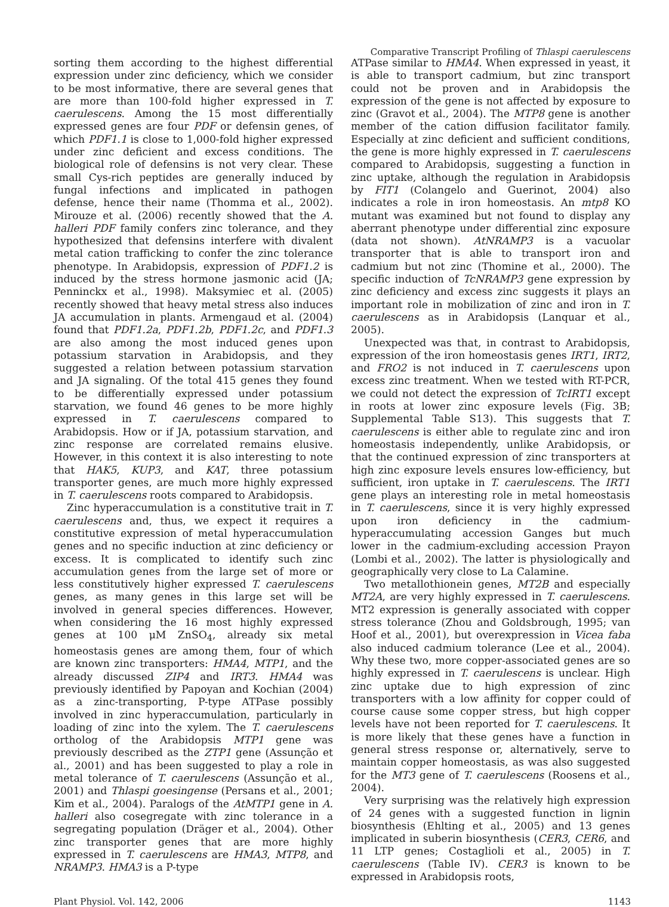Comparative Transcript Profiling of Thlaspi caerulescens
sorting them according to the highest differential expression under zinc deficiency, which we consider to be most informative, there are several genes that are more than 100-fold higher expressed in T. caerulescens. Among the 15 most differentially expressed genes are four PDF or defensin genes, of which PDF1.1 is close to 1,000-fold higher expressed under zinc deficient and excess conditions. The biological role of defensins is not very clear. These small Cys-rich peptides are generally induced by fungal infections and implicated in pathogen defense, hence their name (Thomma et al., 2002). Mirouze et al. (2006) recently showed that the A. halleri PDF family confers zinc tolerance, and they hypothesized that defensins interfere with divalent metal cation trafficking to confer the zinc tolerance phenotype. In Arabidopsis, expression of PDF1.2 is induced by the stress hormone jasmonic acid (JA; Penninckx et al., 1998). Maksymiec et al. (2005) recently showed that heavy metal stress also induces JA accumulation in plants. Armengaud et al. (2004) found that PDF1.2a, PDF1.2b, PDF1.2c, and PDF1.3 are also among the most induced genes upon potassium starvation in Arabidopsis, and they suggested a relation between potassium starvation and JA signaling. Of the total 415 genes they found to be differentially expressed under potassium starvation, we found 46 genes to be more highly expressed in T. caerulescens compared to Arabidopsis. How or if JA, potassium starvation, and zinc response are correlated remains elusive. However, in this context it is also interesting to note that HAK5, KUP3, and KAT, three potassium transporter genes, are much more highly expressed in T. caerulescens roots compared to Arabidopsis.
Zinc hyperaccumulation is a constitutive trait in T. caerulescens and, thus, we expect it requires a constitutive expression of metal hyperaccumulation genes and no specific induction at zinc deficiency or excess. It is complicated to identify such zinc accumulation genes from the large set of more or less constitutively higher expressed T. caerulescens genes, as many genes in this large set will be involved in general species differences. However, when considering the 16 most highly expressed genes at 100 μM ZnSO<sub>4</sub>, already six metal homeostasis genes are among them, four of which are known zinc transporters: HMA4, MTP1, and the already discussed ZIP4 and IRT3. HMA4 was previously identified by Papoyan and Kochian (2004) as a zinc-transporting, P-type ATPase possibly involved in zinc hyperaccumulation, particularly in loading of zinc into the xylem. The T. caerulescens ortholog of the Arabidopsis MTP1 gene was previously described as the ZTP1 gene (Assunção et al., 2001) and has been suggested to play a role in metal tolerance of T. caerulescens (Assunção et al., 2001) and Thlaspi goesingense (Persans et al., 2001; Kim et al., 2004). Paralogs of the AtMTP1 gene in A. halleri also cosegregate with zinc tolerance in a segregating population (Dräger et al., 2004). Other zinc transporter genes that are more highly expressed in T. caerulescens are HMA3, MTP8, and NRAMP3. HMA3 is a P-type
ATPase similar to HMA4. When expressed in yeast, it is able to transport cadmium, but zinc transport could not be proven and in Arabidopsis the expression of the gene is not affected by exposure to zinc (Gravot et al., 2004). The MTP8 gene is another member of the cation diffusion facilitator family. Especially at zinc deficient and sufficient conditions, the gene is more highly expressed in T. caerulescens compared to Arabidopsis, suggesting a function in zinc uptake, although the regulation in Arabidopsis by FIT1 (Colangelo and Guerinot, 2004) also indicates a role in iron homeostasis. An mtp8 KO mutant was examined but not found to display any aberrant phenotype under differential zinc exposure (data not shown). AtNRAMP3 is a vacuolar transporter that is able to transport iron and cadmium but not zinc (Thomine et al., 2000). The specific induction of TcNRAMP3 gene expression by zinc deficiency and excess zinc suggests it plays an important role in mobilization of zinc and iron in T. caerulescens as in Arabidopsis (Lanquar et al., 2005).
Unexpected was that, in contrast to Arabidopsis, expression of the iron homeostasis genes IRT1, IRT2, and FRO2 is not induced in T. caerulescens upon excess zinc treatment. When we tested with RT-PCR, we could not detect the expression of TcIRT1 except in roots at lower zinc exposure levels (Fig. 3B; Supplemental Table S13). This suggests that T. caerulescens is either able to regulate zinc and iron homeostasis independently, unlike Arabidopsis, or that the continued expression of zinc transporters at high zinc exposure levels ensures low-efficiency, but sufficient, iron uptake in T. caerulescens. The IRT1 gene plays an interesting role in metal homeostasis in T. caerulescens, since it is very highly expressed upon iron deficiency in the cadmium-hyperaccumulating accession Ganges but much lower in the cadmium-excluding accession Prayon (Lombi et al., 2002). The latter is physiologically and geographically very close to La Calamine.
Two metallothionein genes, MT2B and especially MT2A, are very highly expressed in T. caerulescens. MT2 expression is generally associated with copper stress tolerance (Zhou and Goldsbrough, 1995; van Hoof et al., 2001), but overexpression in Vicea faba also induced cadmium tolerance (Lee et al., 2004). Why these two, more copper-associated genes are so highly expressed in T. caerulescens is unclear. High zinc uptake due to high expression of zinc transporters with a low affinity for copper could of course cause some copper stress, but high copper levels have not been reported for T. caerulescens. It is more likely that these genes have a function in general stress response or, alternatively, serve to maintain copper homeostasis, as was also suggested for the MT3 gene of T. caerulescens (Roosens et al., 2004).
Very surprising was the relatively high expression of 24 genes with a suggested function in lignin biosynthesis (Ehlting et al., 2005) and 13 genes implicated in suberin biosynthesis (CER3, CER6, and 11 LTP genes; Costaglioli et al., 2005) in T. caerulescens (Table IV). CER3 is known to be expressed in Arabidopsis roots,
Plant Physiol. Vol. 142, 2006 1143